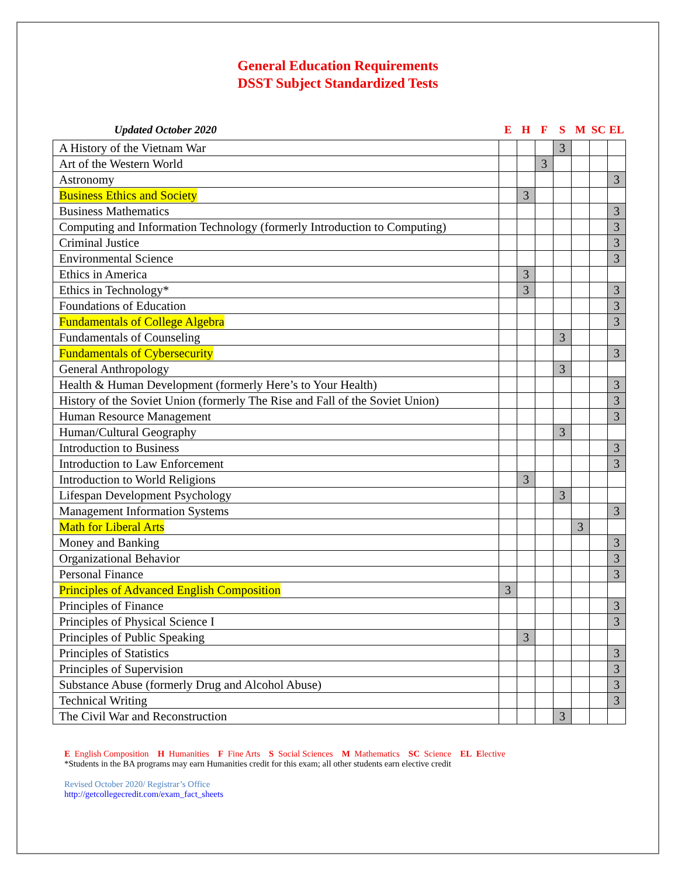General Education Requirements
DSST Subject Standardized Tests
| Updated October 2020 | E | H | F | S | M | SC | EL |
| --- | --- | --- | --- | --- | --- | --- | --- |
| A History of the Vietnam War | | | | 3 | | | |
| Art of the Western World | | | 3 | | | | |
| Astronomy | | | | | | | 3 |
| Business Ethics and Society | | 3 | | | | | |
| Business Mathematics | | | | | | | 3 |
| Computing and Information Technology (formerly Introduction to Computing) | | | | | | | 3 |
| Criminal Justice | | | | | | | 3 |
| Environmental Science | | | | | | | 3 |
| Ethics in America | | 3 | | | | | |
| Ethics in Technology* | | 3 | | | | | 3 |
| Foundations of Education | | | | | | | 3 |
| Fundamentals of College Algebra | | | | | | | 3 |
| Fundamentals of Counseling | | | | 3 | | | |
| Fundamentals of Cybersecurity | | | | | | | 3 |
| General Anthropology | | | | 3 | | | |
| Health & Human Development (formerly Here’s to Your Health) | | | | | | | 3 |
| History of the Soviet Union (formerly The Rise and Fall of the Soviet Union) | | | | | | | 3 |
| Human Resource Management | | | | | | | 3 |
| Human/Cultural Geography | | | | 3 | | | |
| Introduction to Business | | | | | | | 3 |
| Introduction to Law Enforcement | | | | | | | 3 |
| Introduction to World Religions | | 3 | | | | | |
| Lifespan Development Psychology | | | | 3 | | | |
| Management Information Systems | | | | | | | 3 |
| Math for Liberal Arts | | | | | 3 | | |
| Money and Banking | | | | | | | 3 |
| Organizational Behavior | | | | | | | 3 |
| Personal Finance | | | | | | | 3 |
| Principles of Advanced English Composition | 3 | | | | | | |
| Principles of Finance | | | | | | | 3 |
| Principles of Physical Science I | | | | | | | 3 |
| Principles of Public Speaking | | 3 | | | | | |
| Principles of Statistics | | | | | | | 3 |
| Principles of Supervision | | | | | | | 3 |
| Substance Abuse (formerly Drug and Alcohol Abuse) | | | | | | | 3 |
| Technical Writing | | | | | | | 3 |
| The Civil War and Reconstruction | | | | 3 | | | |
E English Composition H Humanities F Fine Arts S Social Sciences M Mathematics SC Science EL Elective
*Students in the BA programs may earn Humanities credit for this exam; all other students earn elective credit
Revised October 2020/ Registrar’s Office
http://getcollegecredit.com/exam_fact_sheets